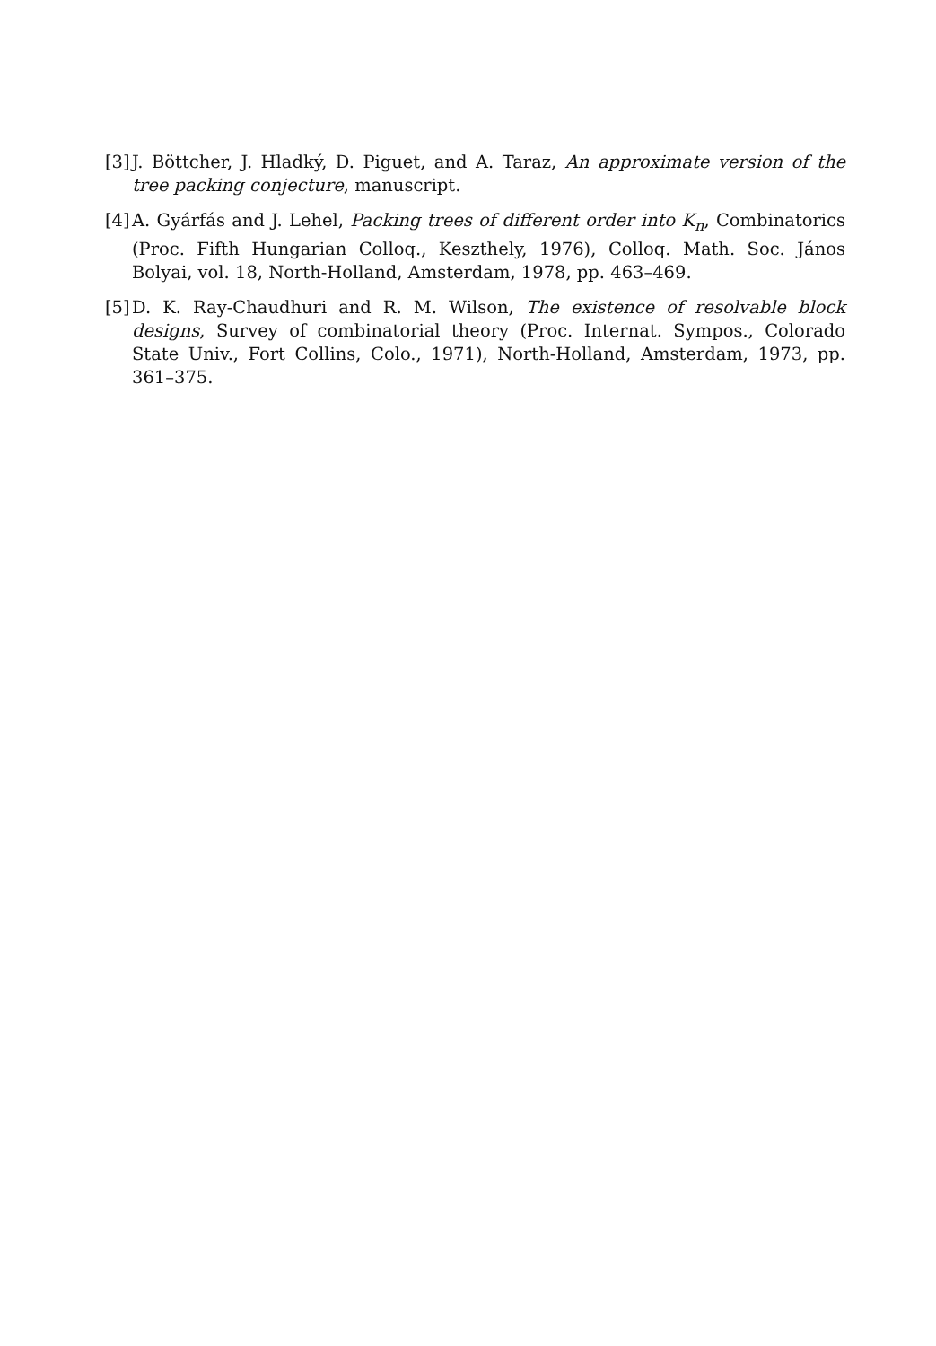[3] J. Böttcher, J. Hladký, D. Piguet, and A. Taraz, An approximate version of the tree packing conjecture, manuscript.
[4] A. Gyárfás and J. Lehel, Packing trees of different order into K<sub>n</sub>, Combinatorics (Proc. Fifth Hungarian Colloq., Keszthely, 1976), Colloq. Math. Soc. János Bolyai, vol. 18, North-Holland, Amsterdam, 1978, pp. 463–469.
[5] D. K. Ray-Chaudhuri and R. M. Wilson, The existence of resolvable block designs, Survey of combinatorial theory (Proc. Internat. Sympos., Colorado State Univ., Fort Collins, Colo., 1971), North-Holland, Amsterdam, 1973, pp. 361–375.